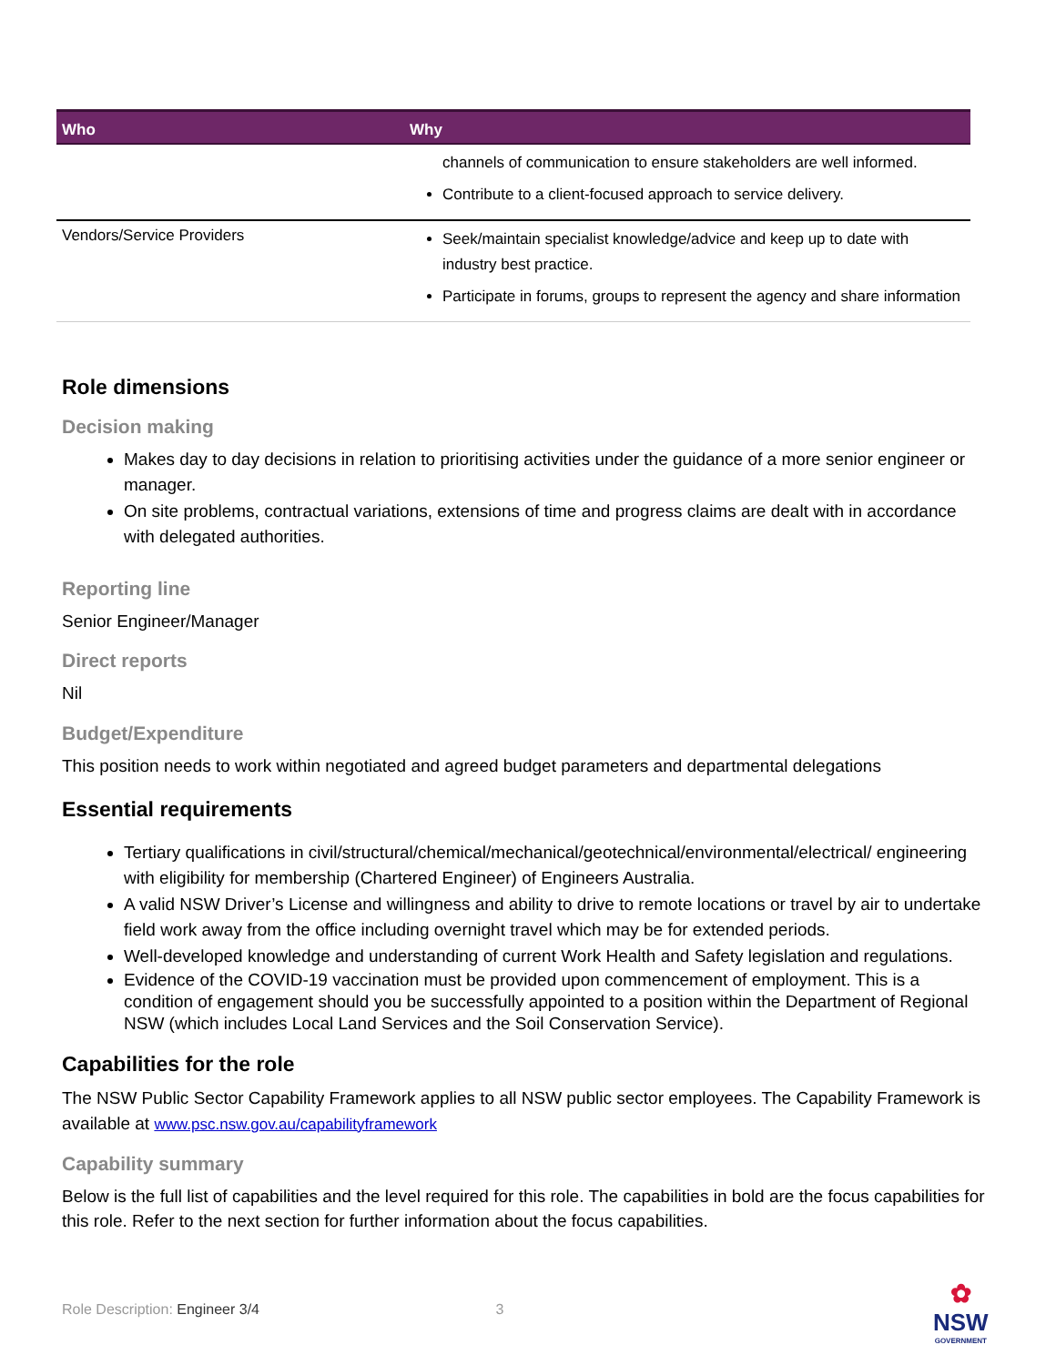| Who | Why |
| --- | --- |
| | channels of communication to ensure stakeholders are well informed. Contribute to a client-focused approach to service delivery. |
| Vendors/Service Providers | Seek/maintain specialist knowledge/advice and keep up to date with industry best practice. Participate in forums, groups to represent the agency and share information |
Role dimensions
Decision making
Makes day to day decisions in relation to prioritising activities under the guidance of a more senior engineer or manager.
On site problems, contractual variations, extensions of time and progress claims are dealt with in accordance with delegated authorities.
Reporting line
Senior Engineer/Manager
Direct reports
Nil
Budget/Expenditure
This position needs to work within negotiated and agreed budget parameters and departmental delegations
Essential requirements
Tertiary qualifications in civil/structural/chemical/mechanical/geotechnical/environmental/electrical/ engineering with eligibility for membership (Chartered Engineer) of Engineers Australia.
A valid NSW Driver’s License and willingness and ability to drive to remote locations or travel by air to undertake field work away from the office including overnight travel which may be for extended periods.
Well-developed knowledge and understanding of current Work Health and Safety legislation and regulations.
Evidence of the COVID-19 vaccination must be provided upon commencement of employment. This is a condition of engagement should you be successfully appointed to a position within the Department of Regional NSW (which includes Local Land Services and the Soil Conservation Service).
Capabilities for the role
The NSW Public Sector Capability Framework applies to all NSW public sector employees. The Capability Framework is available at www.psc.nsw.gov.au/capabilityframework
Capability summary
Below is the full list of capabilities and the level required for this role. The capabilities in bold are the focus capabilities for this role. Refer to the next section for further information about the focus capabilities.
Role Description: Engineer 3/4 3
✿
NSW
GOVERNMENT